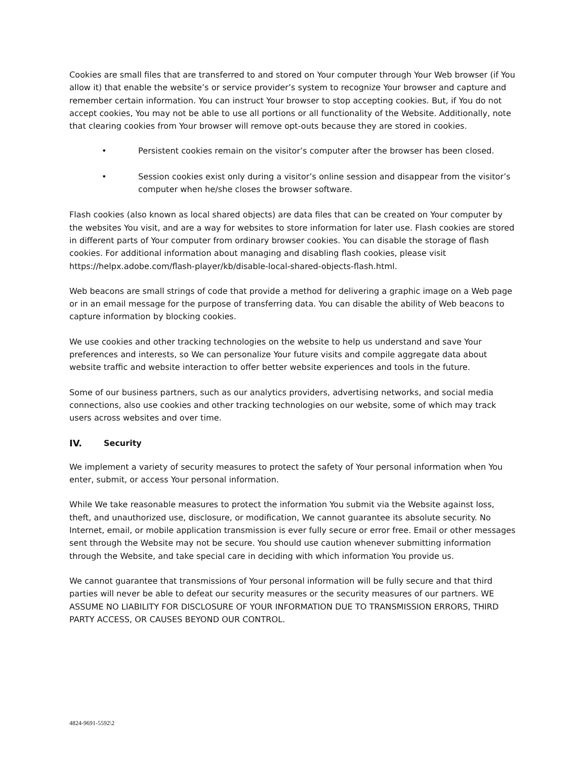Cookies are small files that are transferred to and stored on Your computer through Your Web browser (if You allow it) that enable the website’s or service provider’s system to recognize Your browser and capture and remember certain information. You can instruct Your browser to stop accepting cookies. But, if You do not accept cookies, You may not be able to use all portions or all functionality of the Website. Additionally, note that clearing cookies from Your browser will remove opt-outs because they are stored in cookies.
• Persistent cookies remain on the visitor’s computer after the browser has been closed.
• Session cookies exist only during a visitor’s online session and disappear from the visitor’s computer when he/she closes the browser software.
Flash cookies (also known as local shared objects) are data files that can be created on Your computer by the websites You visit, and are a way for websites to store information for later use. Flash cookies are stored in different parts of Your computer from ordinary browser cookies. You can disable the storage of flash cookies. For additional information about managing and disabling flash cookies, please visit https://helpx.adobe.com/flash-player/kb/disable-local-shared-objects-flash.html.
Web beacons are small strings of code that provide a method for delivering a graphic image on a Web page or in an email message for the purpose of transferring data. You can disable the ability of Web beacons to capture information by blocking cookies.
We use cookies and other tracking technologies on the website to help us understand and save Your preferences and interests, so We can personalize Your future visits and compile aggregate data about website traffic and website interaction to offer better website experiences and tools in the future.
Some of our business partners, such as our analytics providers, advertising networks, and social media connections, also use cookies and other tracking technologies on our website, some of which may track users across websites and over time.
IV. Security
We implement a variety of security measures to protect the safety of Your personal information when You enter, submit, or access Your personal information.
While We take reasonable measures to protect the information You submit via the Website against loss, theft, and unauthorized use, disclosure, or modification, We cannot guarantee its absolute security. No Internet, email, or mobile application transmission is ever fully secure or error free. Email or other messages sent through the Website may not be secure. You should use caution whenever submitting information through the Website, and take special care in deciding with which information You provide us.
We cannot guarantee that transmissions of Your personal information will be fully secure and that third parties will never be able to defeat our security measures or the security measures of our partners. WE ASSUME NO LIABILITY FOR DISCLOSURE OF YOUR INFORMATION DUE TO TRANSMISSION ERRORS, THIRD PARTY ACCESS, OR CAUSES BEYOND OUR CONTROL.
4824-9691-5592\2